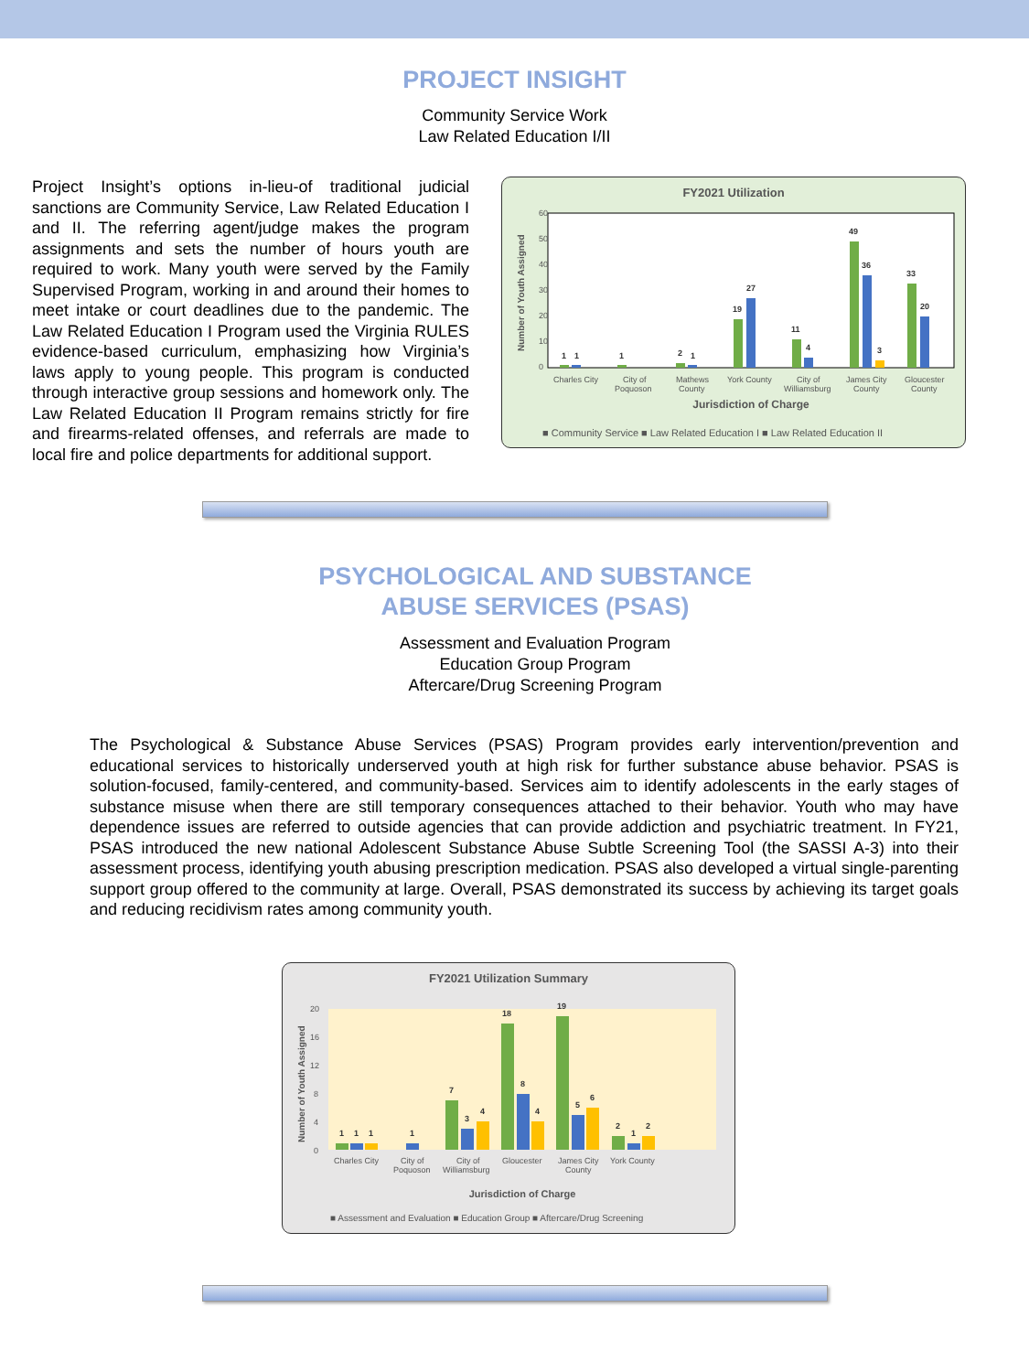PROJECT INSIGHT
Community Service Work
Law Related Education I/II
Project Insight’s options in-lieu-of traditional judicial sanctions are Community Service, Law Related Education I and II. The referring agent/judge makes the program assignments and sets the number of hours youth are required to work. Many youth were served by the Family Supervised Program, working in and around their homes to meet intake or court deadlines due to the pandemic. The Law Related Education I Program used the Virginia RULES evidence-based curriculum, emphasizing how Virginia’s laws apply to young people. This program is conducted through interactive group sessions and homework only. The Law Related Education II Program remains strictly for fire and firearms-related offenses, and referrals are made to local fire and police departments for additional support.
FY2021 Utilization
60
50
40
30
20
10
0
Number of Youth Assigned
1
1
1
2
1
19
27
11
4
49
36
3
33
20
Charles City
City of
Poquoson
Mathews
County
York County
City of
Williamsburg
James City
County
Gloucester
County
Jurisdiction of Charge
■ Community Service ■ Law Related Education I ■ Law Related Education II
PSYCHOLOGICAL AND SUBSTANCE
ABUSE SERVICES (PSAS)
Assessment and Evaluation Program
Education Group Program
Aftercare/Drug Screening Program
The Psychological & Substance Abuse Services (PSAS) Program provides early intervention/prevention and educational services to historically underserved youth at high risk for further substance abuse behavior. PSAS is solution-focused, family-centered, and community-based. Services aim to identify adolescents in the early stages of substance misuse when there are still temporary consequences attached to their behavior. Youth who may have dependence issues are referred to outside agencies that can provide addiction and psychiatric treatment. In FY21, PSAS introduced the new national Adolescent Substance Abuse Subtle Screening Tool (the SASSI A-3) into their assessment process, identifying youth abusing prescription medication. PSAS also developed a virtual single-parenting support group offered to the community at large. Overall, PSAS demonstrated its success by achieving its target goals and reducing recidivism rates among community youth.
FY2021 Utilization Summary
20
16
12
8
4
0
Number of Youth Assigned
1
1
1
1
7
3
4
18
8
4
19
5
6
2
1
2
Charles City
City of
Poquoson
City of
Williamsburg
Gloucester
James City
County
York County
Jurisdiction of Charge
■ Assessment and Evaluation ■ Education Group ■ Aftercare/Drug Screening